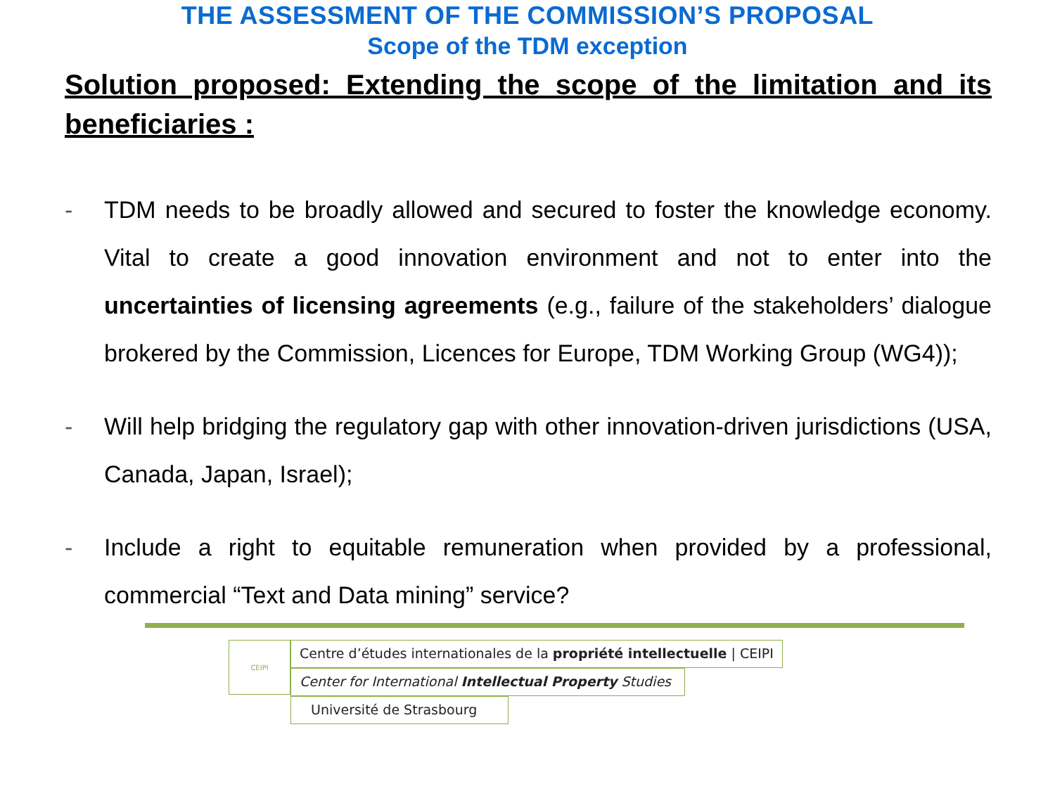THE ASSESSMENT OF THE COMMISSION’S PROPOSAL
Scope of the TDM exception
Solution proposed: Extending the scope of the limitation and its beneficiaries :
- TDM needs to be broadly allowed and secured to foster the knowledge economy. Vital to create a good innovation environment and not to enter into the uncertainties of licensing agreements (e.g., failure of the stakeholders’ dialogue brokered by the Commission, Licences for Europe, TDM Working Group (WG4));
- Will help bridging the regulatory gap with other innovation-driven jurisdictions (USA, Canada, Japan, Israel);
- Include a right to equitable remuneration when provided by a professional, commercial “Text and Data mining” service?
CEIPI
Centre d’études internationales de la propriété intellectuelle | CEIPI
Center for International Intellectual Property Studies
Université de Strasbourg